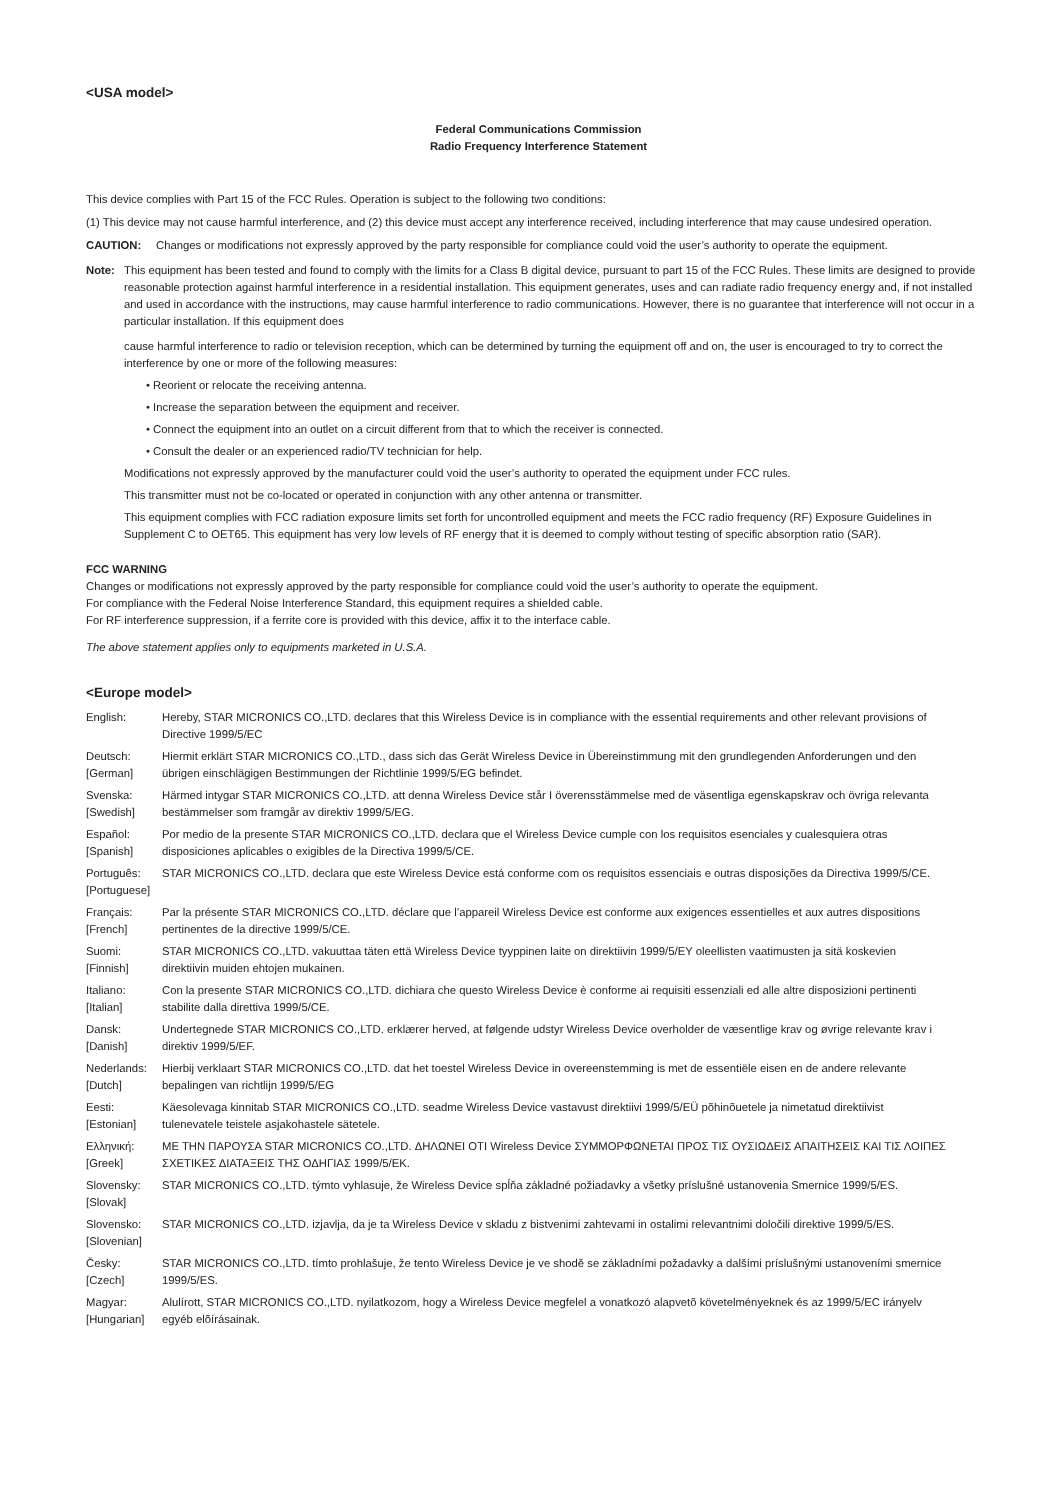<USA model>
Federal Communications Commission
Radio Frequency Interference Statement
This device complies with Part 15 of the FCC Rules. Operation is subject to the following two conditions:
(1) This device may not cause harmful interference, and (2) this device must accept any interference received, including interference that may cause undesired operation.
CAUTION: Changes or modifications not expressly approved by the party responsible for compliance could void the user’s authority to operate the equipment.
Note: This equipment has been tested and found to comply with the limits for a Class B digital device, pursuant to part 15 of the FCC Rules. These limits are designed to provide reasonable protection against harmful interference in a residential installation. This equipment generates, uses and can radiate radio frequency energy and, if not installed and used in accordance with the instructions, may cause harmful interference to radio communications. However, there is no guarantee that interference will not occur in a particular installation. If this equipment does
cause harmful interference to radio or television reception, which can be determined by turning the equipment off and on, the user is encouraged to try to correct the interference by one or more of the following measures:
• Reorient or relocate the receiving antenna.
• Increase the separation between the equipment and receiver.
• Connect the equipment into an outlet on a circuit different from that to which the receiver is connected.
• Consult the dealer or an experienced radio/TV technician for help.
Modifications not expressly approved by the manufacturer could void the user’s authority to operated the equipment under FCC rules.
This transmitter must not be co-located or operated in conjunction with any other antenna or transmitter.
This equipment complies with FCC radiation exposure limits set forth for uncontrolled equipment and meets the FCC radio frequency (RF) Exposure Guidelines in Supplement C to OET65. This equipment has very low levels of RF energy that it is deemed to comply without testing of specific absorption ratio (SAR).
FCC WARNING
Changes or modifications not expressly approved by the party responsible for compliance could void the user’s authority to operate the equipment.
For compliance with the Federal Noise Interference Standard, this equipment requires a shielded cable.
For RF interference suppression, if a ferrite core is provided with this device, affix it to the interface cable.
The above statement applies only to equipments marketed in U.S.A.
<Europe model>
English: Hereby, STAR MICRONICS CO.,LTD. declares that this Wireless Device is in compliance with the essential requirements and other relevant provisions of Directive 1999/5/EC
Deutsch:
[German]
Hiermit erklärt STAR MICRONICS CO.,LTD., dass sich das Gerät Wireless Device in Übereinstimmung mit den grundlegenden Anforderungen und den übrigen einschlägigen Bestimmungen der Richtlinie 1999/5/EG befindet.
Svenska:
[Swedish]
Härmed intygar STAR MICRONICS CO.,LTD. att denna Wireless Device står I överensstämmelse med de väsentliga egenskapskrav och övriga relevanta bestämmelser som framgår av direktiv 1999/5/EG.
Español:
[Spanish]
Por medio de la presente STAR MICRONICS CO.,LTD. declara que el Wireless Device cumple con los requisitos esenciales y cualesquiera otras disposiciones aplicables o exigibles de la Directiva 1999/5/CE.
Português:
[Portuguese]
STAR MICRONICS CO.,LTD. declara que este Wireless Device está conforme com os requisitos essenciais e outras disposições da Directiva 1999/5/CE.
Français:
[French]
Par la présente STAR MICRONICS CO.,LTD. déclare que l’appareil Wireless Device est conforme aux exigences essentielles et aux autres dispositions pertinentes de la directive 1999/5/CE.
Suomi:
[Finnish]
STAR MICRONICS CO.,LTD. vakuuttaa täten että Wireless Device tyyppinen laite on direktiivin 1999/5/EY oleellisten vaatimusten ja sitä koskevien direktiivin muiden ehtojen mukainen.
Italiano:
[Italian]
Con la presente STAR MICRONICS CO.,LTD. dichiara che questo Wireless Device è conforme ai requisiti essenziali ed alle altre disposizioni pertinenti stabilite dalla direttiva 1999/5/CE.
Dansk:
[Danish]
Undertegnede STAR MICRONICS CO.,LTD. erklærer herved, at følgende udstyr Wireless Device overholder de væsentlige krav og øvrige relevante krav i direktiv 1999/5/EF.
Nederlands:
[Dutch]
Hierbij verklaart STAR MICRONICS CO.,LTD. dat het toestel Wireless Device in overeenstemming is met de essentiële eisen en de andere relevante bepalingen van richtlijn 1999/5/EG
Eesti:
[Estonian]
Käesolevaga kinnitab STAR MICRONICS CO.,LTD. seadme Wireless Device vastavust direktiivi 1999/5/EÜ põhinõuetele ja nimetatud direktiivist tulenevatele teistele asjakohastele sätetele.
Ελληνική:
[Greek]
ΜΕ ΤΗΝ ΠΑΡΟΥΣΑ STAR MICRONICS CO.,LTD. ΔΗΛΩΝΕΙ ΟΤΙ Wireless Device ΣΥΜΜΟΡΦΩΝΕΤΑΙ ΠΡΟΣ ΤΙΣ ΟΥΣΙΩΔΕΙΣ ΑΠΑΙΤΗΣΕΙΣ ΚΑΙ ΤΙΣ ΛΟΙΠΕΣ ΣΧΕΤΙΚΕΣ ΔΙΑΤΑΞΕΙΣ ΤΗΣ ΟΔΗΓΙΑΣ 1999/5/ΕΚ.
Slovensky:
[Slovak]
STAR MICRONICS CO.,LTD. týmto vyhlasuje, že Wireless Device spĺňa základné požiadavky a všetky príslušné ustanovenia Smernice 1999/5/ES.
Slovensko:
[Slovenian]
STAR MICRONICS CO.,LTD. izjavlja, da je ta Wireless Device v skladu z bistvenimi zahtevami in ostalimi relevantnimi določili direktive 1999/5/ES.
Česky:
[Czech]
STAR MICRONICS CO.,LTD. tímto prohlašuje, že tento Wireless Device je ve shodě se základními požadavky a dalšími príslušnými ustanoveními smernice 1999/5/ES.
Magyar:
[Hungarian]
Alulírott, STAR MICRONICS CO.,LTD. nyilatkozom, hogy a Wireless Device megfelel a vonatkozó alapvetõ követelményeknek és az 1999/5/EC irányelv egyéb elõírásainak.